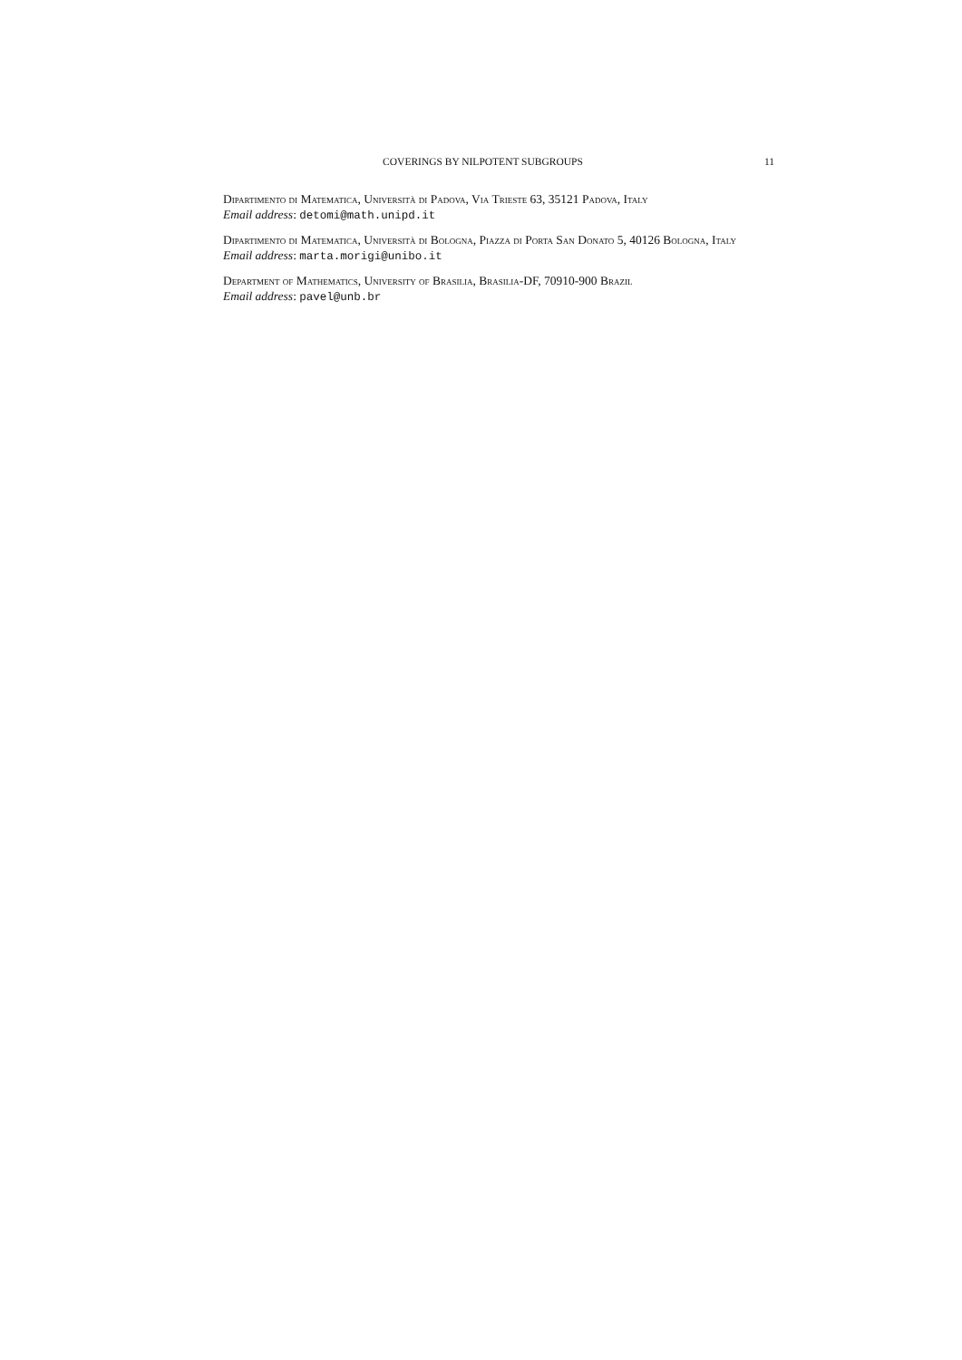COVERINGS BY NILPOTENT SUBGROUPS 11
Dipartimento di Matematica, Università di Padova, Via Trieste 63, 35121 Padova, Italy
Email address: detomi@math.unipd.it
Dipartimento di Matematica, Università di Bologna, Piazza di Porta San Donato 5, 40126 Bologna, Italy
Email address: marta.morigi@unibo.it
Department of Mathematics, University of Brasilia, Brasilia-DF, 70910-900 Brazil
Email address: pavel@unb.br